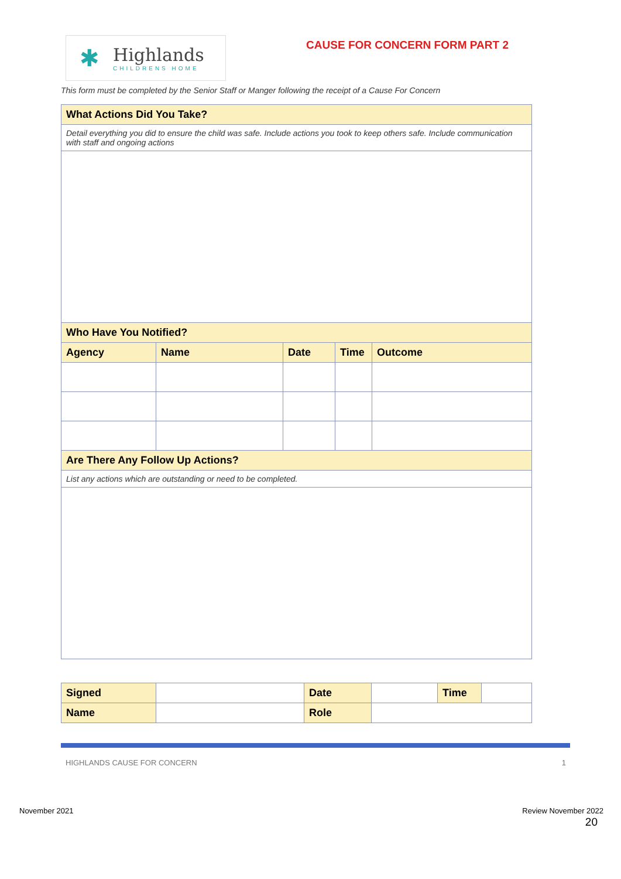✱
Highlands
CHILDRENS HOME
CAUSE FOR CONCERN FORM PART 2
This form must be completed by the Senior Staff or Manger following the receipt of a Cause For Concern
| What Actions Did You Take? | | | | |
| Detail everything you did to ensure the child was safe. Include actions you took to keep others safe. Include communication with staff and ongoing actions | | | | |
| Who Have You Notified? | | | | |
| Agency | Name | Date | Time | Outcome |
| Are There Any Follow Up Actions? | | | | |
| List any actions which are outstanding or need to be completed. | | | | |
| Signed | | Date | | Time | |
| Name | | Role | | | |
HIGHLANDS CAUSE FOR CONCERN 1
November 2021 Review November 2022
20